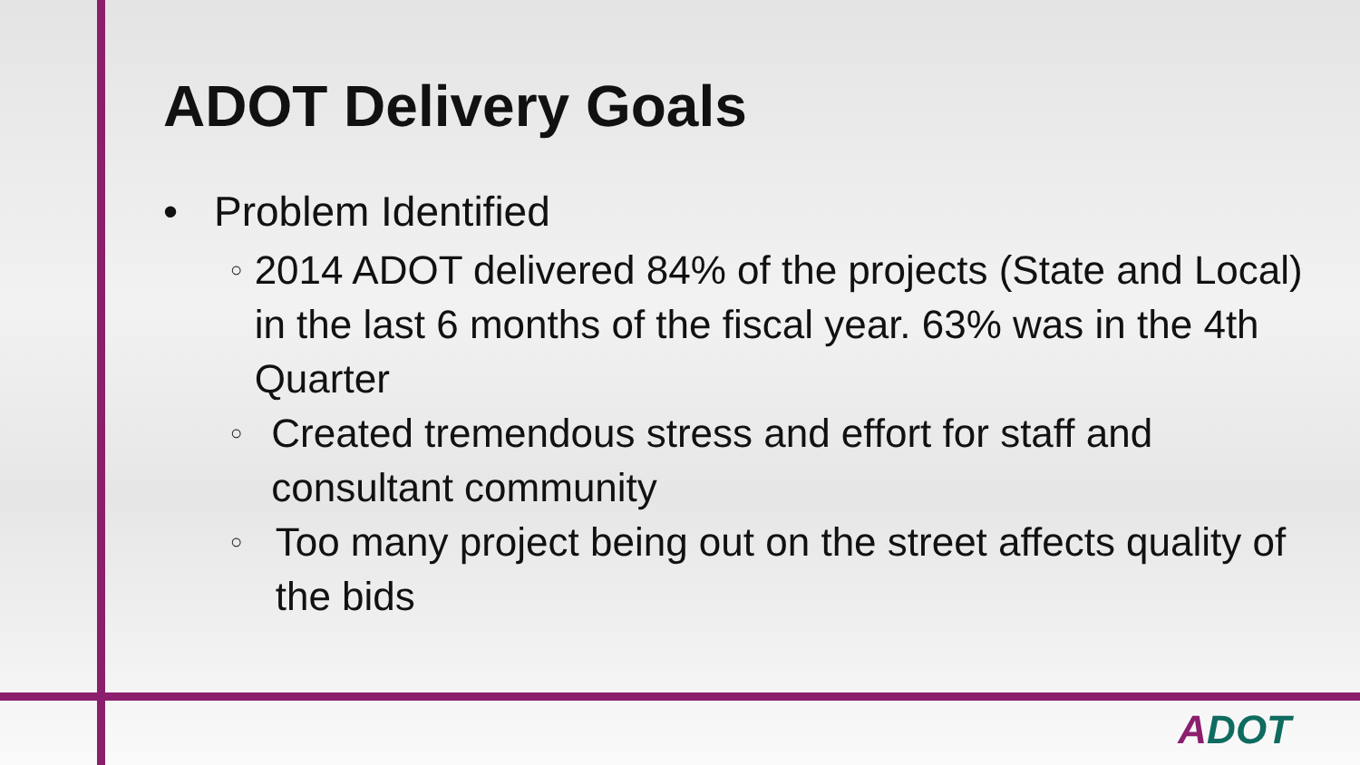ADOT Delivery Goals
• Problem Identified
○ 2014 ADOT delivered 84% of the projects (State and Local) in the last 6 months of the fiscal year. 63% was in the 4th Quarter
○ Created tremendous stress and effort for staff and consultant community
○ Too many project being out on the street affects quality of the bids
ADOT